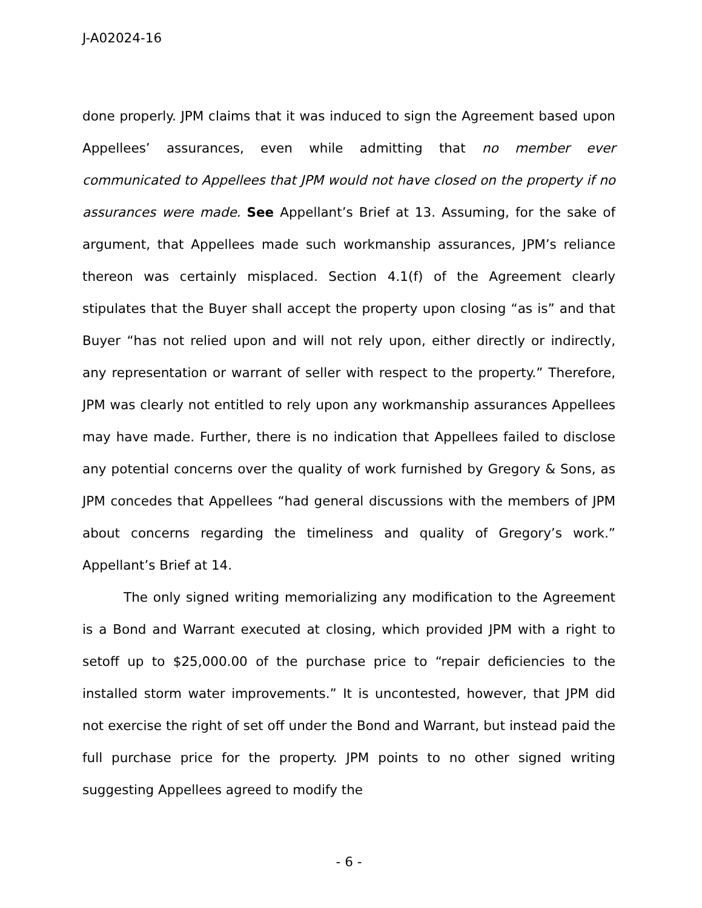J-A02024-16
done properly. JPM claims that it was induced to sign the Agreement based upon Appellees’ assurances, even while admitting that no member ever communicated to Appellees that JPM would not have closed on the property if no assurances were made. See Appellant’s Brief at 13. Assuming, for the sake of argument, that Appellees made such workmanship assurances, JPM’s reliance thereon was certainly misplaced. Section 4.1(f) of the Agreement clearly stipulates that the Buyer shall accept the property upon closing “as is” and that Buyer “has not relied upon and will not rely upon, either directly or indirectly, any representation or warrant of seller with respect to the property.” Therefore, JPM was clearly not entitled to rely upon any workmanship assurances Appellees may have made. Further, there is no indication that Appellees failed to disclose any potential concerns over the quality of work furnished by Gregory & Sons, as JPM concedes that Appellees “had general discussions with the members of JPM about concerns regarding the timeliness and quality of Gregory’s work.” Appellant’s Brief at 14.
The only signed writing memorializing any modification to the Agreement is a Bond and Warrant executed at closing, which provided JPM with a right to setoff up to $25,000.00 of the purchase price to “repair deficiencies to the installed storm water improvements.” It is uncontested, however, that JPM did not exercise the right of set off under the Bond and Warrant, but instead paid the full purchase price for the property. JPM points to no other signed writing suggesting Appellees agreed to modify the
- 6 -